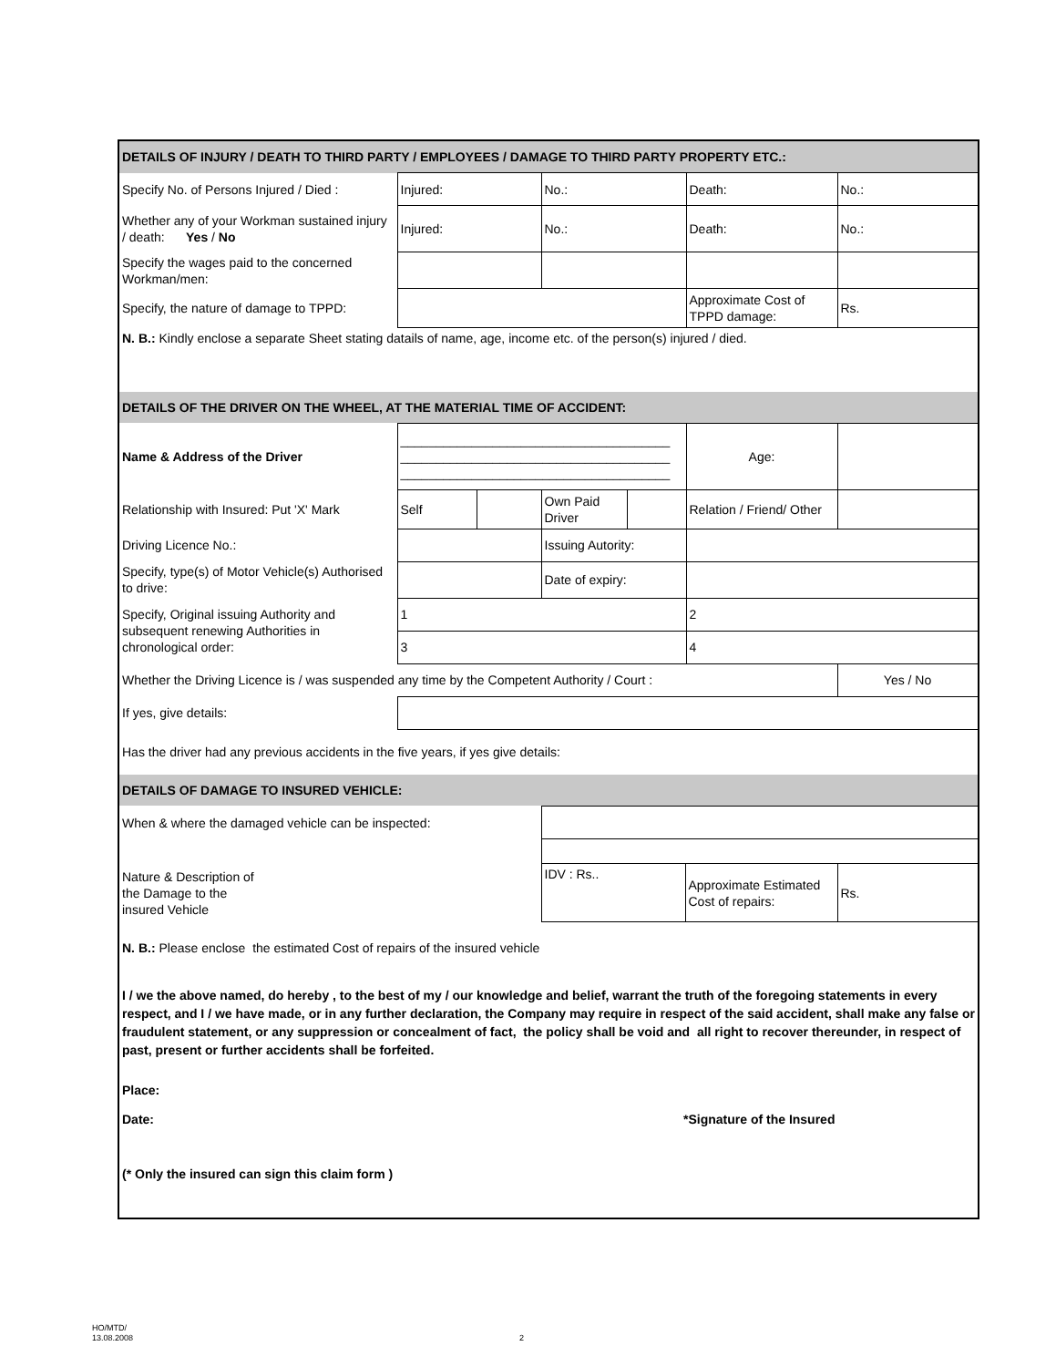| DETAILS OF INJURY / DEATH TO THIRD PARTY / EMPLOYEES / DAMAGE TO THIRD PARTY PROPERTY ETC.: | | | | | | |
| Specify No. of Persons Injured / Died : | Injured: | | No.: | | Death: | No.: |
| Whether any of your Workman sustained injury / death: Yes / No | Injured: | | No.: | | Death: | No.: |
| Specify the wages paid to the concerned Workman/men: | | | | | | |
| Specify, the nature of damage to TPPD: | | | | | Approximate Cost of TPPD damage: | Rs. |
| N. B.: Kindly enclose a separate Sheet stating datails of name, age, income etc. of the person(s) injured / died. | | | | | | |
| DETAILS OF THE DRIVER ON THE WHEEL, AT THE MATERIAL TIME OF ACCIDENT: | | | | | | |
| Name & Address of the Driver | ______________________________________ ______________________________________ ______________________________________ | | | | Age: | |
| Relationship with Insured: Put 'X' Mark | Self | | Own Paid Driver | | Relation / Friend/ Other | |
| Driving Licence No.: | | | Issuing Autority: | | | |
| Specify, type(s) of Motor Vehicle(s) Authorised to drive: | | | Date of expiry: | | | |
| Specify, Original issuing Authority and subsequent renewing Authorities in chronological order: | 1 | | | | 2 | |
| | 3 | | | | 4 | |
| Whether the Driving Licence is / was suspended any time by the Competent Authority / Court : | | | | | | Yes / No |
| If yes, give details: | | | | | | |
| Has the driver had any previous accidents in the five years, if yes give details: | | | | | | |
| DETAILS OF DAMAGE TO INSURED VEHICLE: | | | | | | |
| When & where the damaged vehicle can be inspected: | | | |
| Nature & Description of the Damage to the insured Vehicle | IDV : Rs.. | Approximate Estimated Cost of repairs: | Rs. |
N. B.: Please enclose the estimated Cost of repairs of the insured vehicle
I / we the above named, do hereby , to the best of my / our knowledge and belief, warrant the truth of the foregoing statements in every respect, and I / we have made, or in any further declaration, the Company may require in respect of the said accident, shall make any false or fraudulent statement, or any suppression or concealment of fact, the policy shall be void and all right to recover thereunder, in respect of past, present or further accidents shall be forfeited.
Place:
Date: *Signature of the Insured
(* Only the insured can sign this claim form )
HO/MTD/
13.08.2008
2